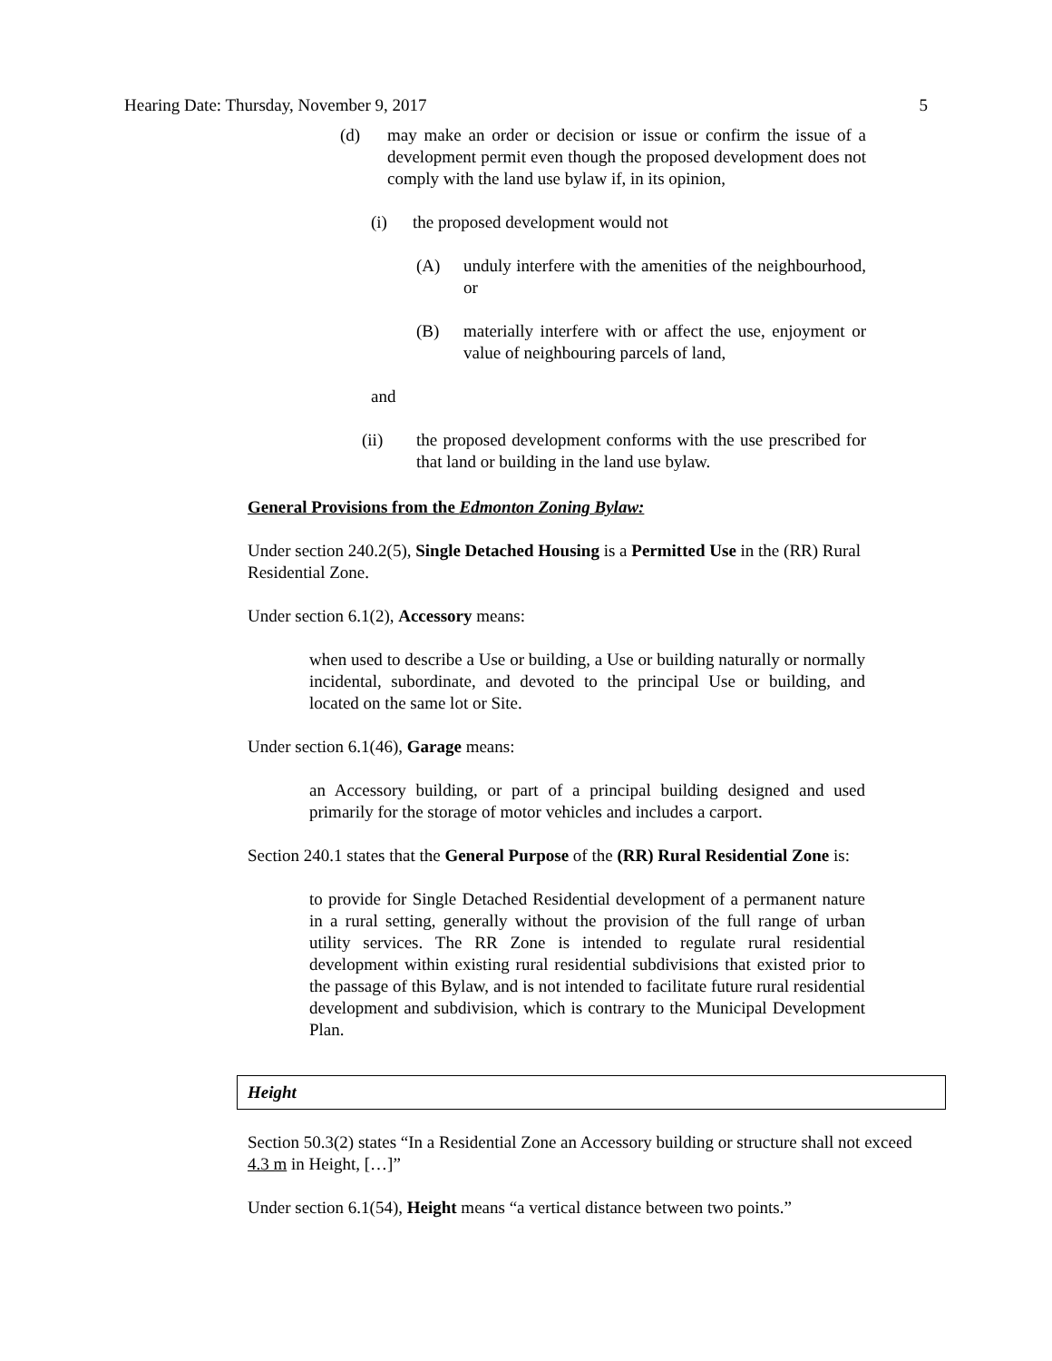Hearing Date: Thursday, November 9, 2017 5
(d) may make an order or decision or issue or confirm the issue of a development permit even though the proposed development does not comply with the land use bylaw if, in its opinion,
(i) the proposed development would not
(A) unduly interfere with the amenities of the neighbourhood, or
(B) materially interfere with or affect the use, enjoyment or value of neighbouring parcels of land,
and
(ii) the proposed development conforms with the use prescribed for that land or building in the land use bylaw.
General Provisions from the Edmonton Zoning Bylaw:
Under section 240.2(5), Single Detached Housing is a Permitted Use in the (RR) Rural Residential Zone.
Under section 6.1(2), Accessory means:
when used to describe a Use or building, a Use or building naturally or normally incidental, subordinate, and devoted to the principal Use or building, and located on the same lot or Site.
Under section 6.1(46), Garage means:
an Accessory building, or part of a principal building designed and used primarily for the storage of motor vehicles and includes a carport.
Section 240.1 states that the General Purpose of the (RR) Rural Residential Zone is:
to provide for Single Detached Residential development of a permanent nature in a rural setting, generally without the provision of the full range of urban utility services. The RR Zone is intended to regulate rural residential development within existing rural residential subdivisions that existed prior to the passage of this Bylaw, and is not intended to facilitate future rural residential development and subdivision, which is contrary to the Municipal Development Plan.
Height
Section 50.3(2) states “In a Residential Zone an Accessory building or structure shall not exceed 4.3 m in Height, […]”
Under section 6.1(54), Height means “a vertical distance between two points.”